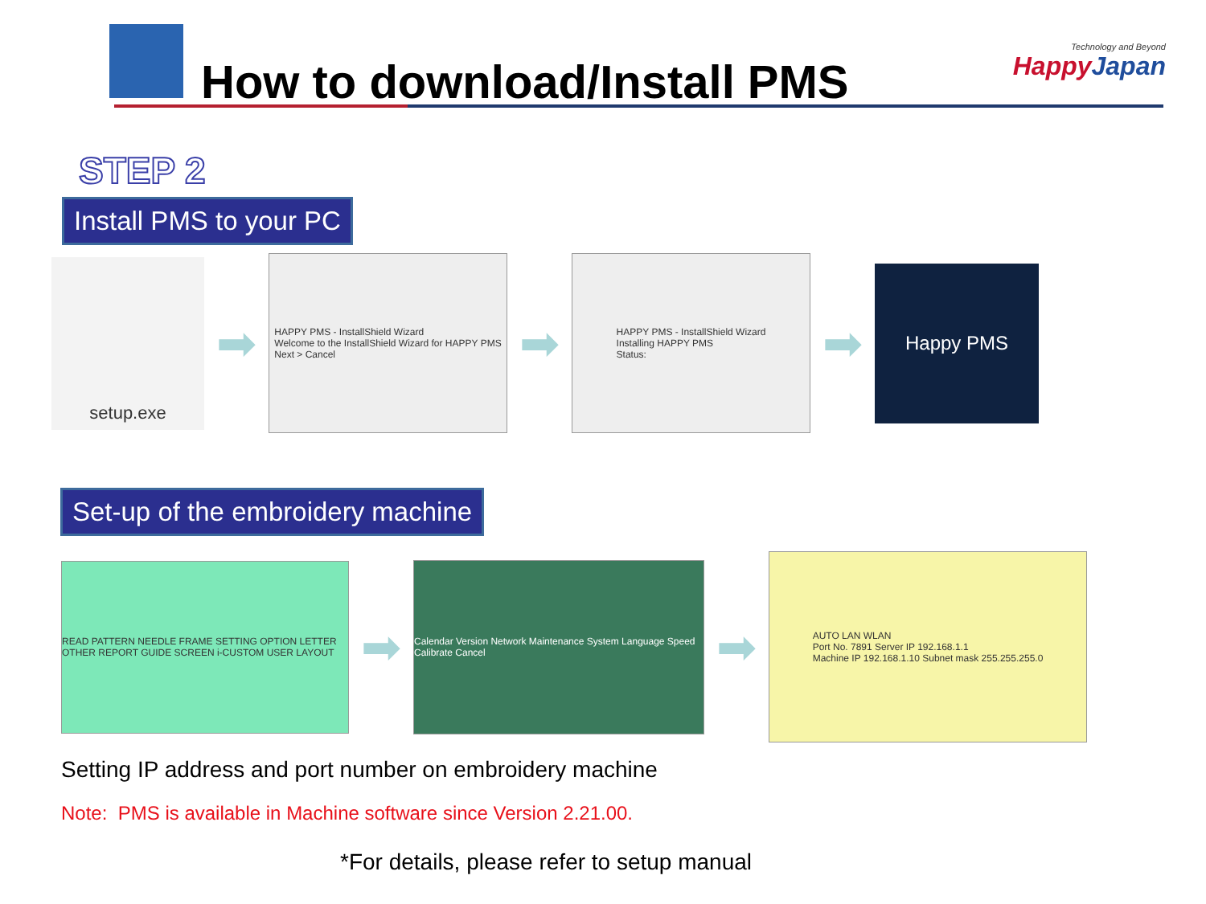How to download/Install PMS
Technology and Beyond
HappyJapan
STEP 2
Install PMS to your PC
setup.exe
➡
HAPPY PMS - InstallShield Wizard
Welcome to the InstallShield Wizard for HAPPY PMS
Next > Cancel
➡
HAPPY PMS - InstallShield Wizard
Installing HAPPY PMS
Status:
➡
Happy PMS
Set-up of the embroidery machine
READ PATTERN NEEDLE FRAME SETTING OPTION LETTER OTHER REPORT GUIDE SCREEN i-CUSTOM USER LAYOUT
➡
Calendar Version Network Maintenance System Language Speed Calibrate Cancel
➡
AUTO LAN WLAN
Port No. 7891 Server IP 192.168.1.1
Machine IP 192.168.1.10 Subnet mask 255.255.255.0
Setting IP address and port number on embroidery machine
Note: PMS is available in Machine software since Version 2.21.00.
*For details, please refer to setup manual